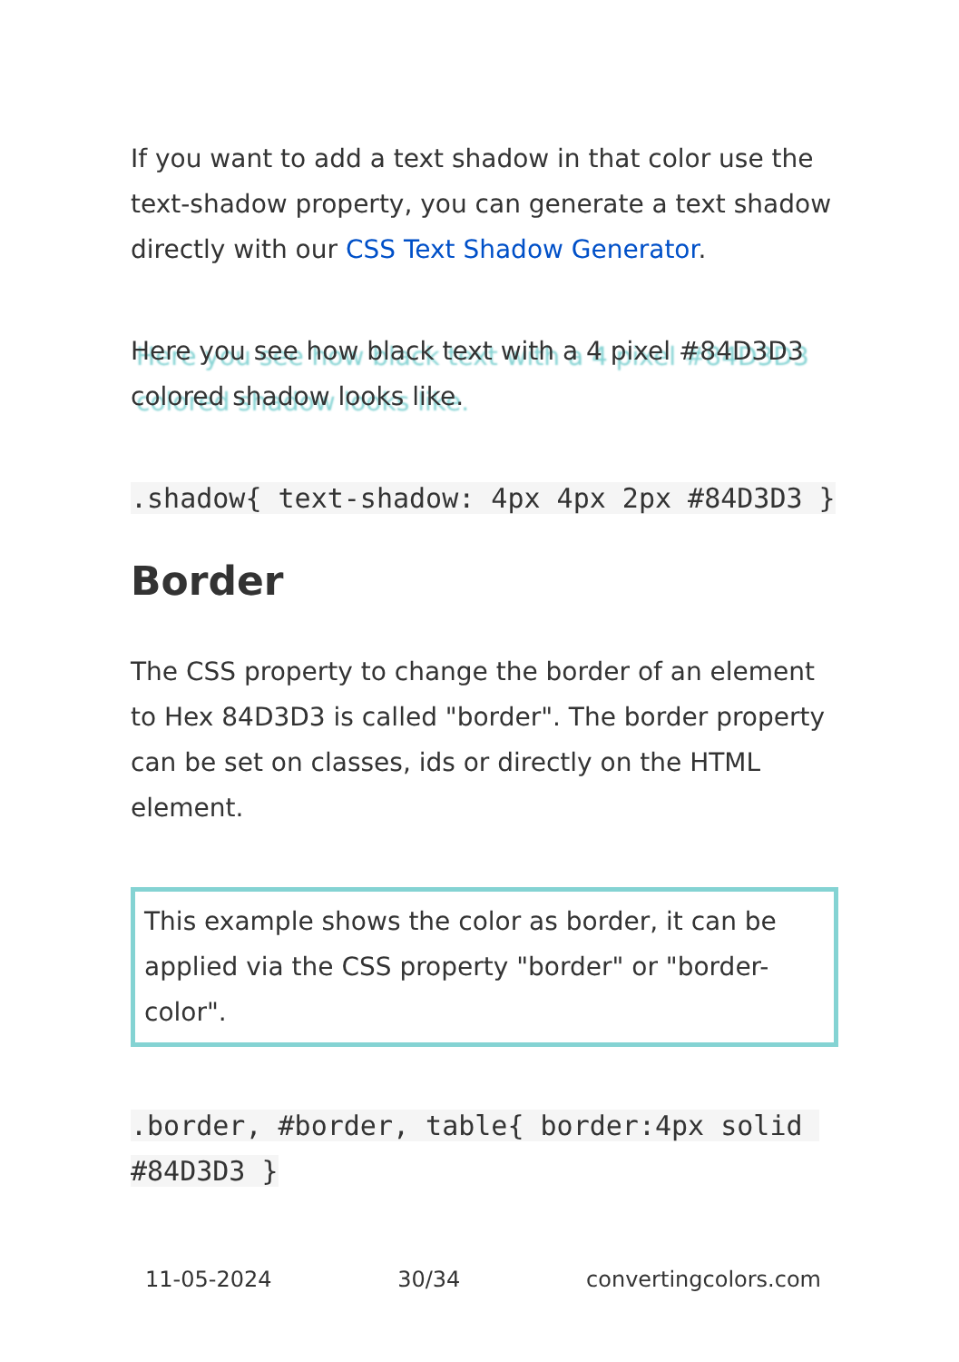If you want to add a text shadow in that color use the text-shadow property, you can generate a text shadow directly with our CSS Text Shadow Generator.
Here you see how black text with a 4 pixel #84D3D3 colored shadow looks like.
.shadow{ text-shadow: 4px 4px 2px #84D3D3 }
Border
The CSS property to change the border of an element to Hex 84D3D3 is called "border". The border property can be set on classes, ids or directly on the HTML element.
This example shows the color as border, it can be applied via the CSS property "border" or "border-color".
.border, #border, table{ border:4px solid #84D3D3 }
11-05-2024 30/34 convertingcolors.com